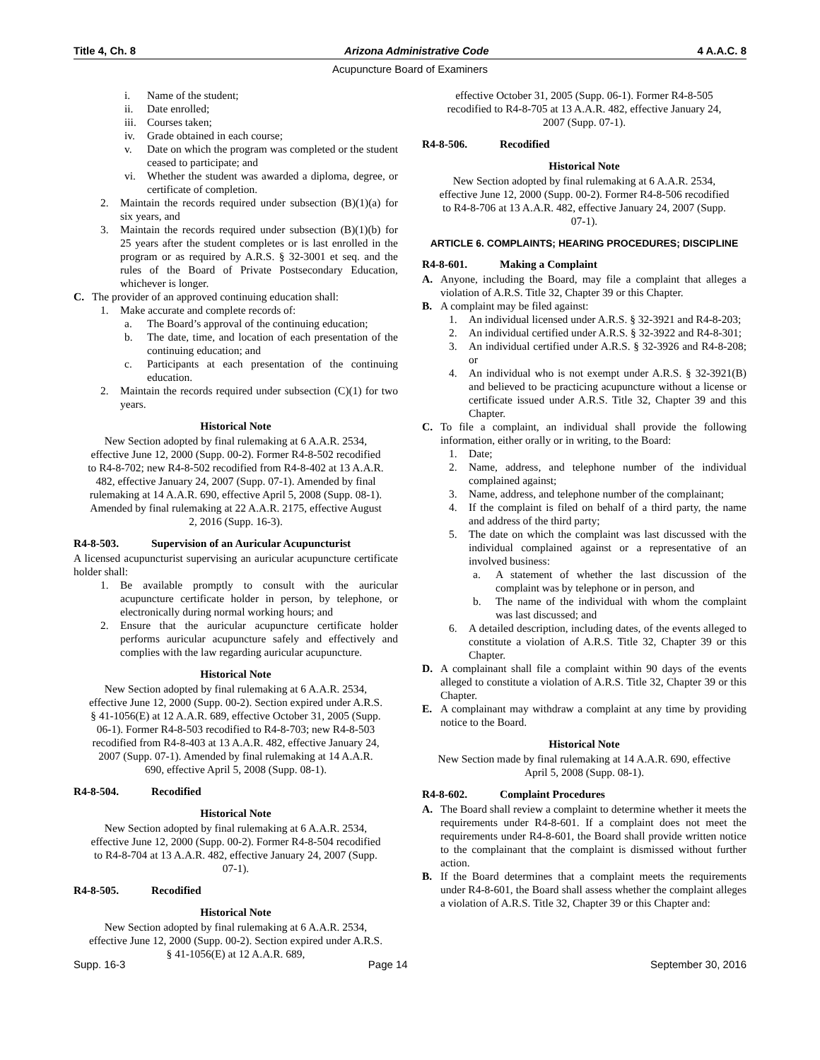Title 4, Ch. 8 Arizona Administrative Code 4 A.A.C. 8
Acupuncture Board of Examiners
i. Name of the student;
ii. Date enrolled;
iii. Courses taken;
iv. Grade obtained in each course;
v. Date on which the program was completed or the student ceased to participate; and
vi. Whether the student was awarded a diploma, degree, or certificate of completion.
2. Maintain the records required under subsection (B)(1)(a) for six years, and
3. Maintain the records required under subsection (B)(1)(b) for 25 years after the student completes or is last enrolled in the program or as required by A.R.S. § 32-3001 et seq. and the rules of the Board of Private Postsecondary Education, whichever is longer.
C. The provider of an approved continuing education shall:
1. Make accurate and complete records of:
a. The Board’s approval of the continuing education;
b. The date, time, and location of each presentation of the continuing education; and
c. Participants at each presentation of the continuing education.
2. Maintain the records required under subsection (C)(1) for two years.
Historical Note
New Section adopted by final rulemaking at 6 A.A.R. 2534, effective June 12, 2000 (Supp. 00-2). Former R4-8-502 recodified to R4-8-702; new R4-8-502 recodified from R4-8-402 at 13 A.A.R. 482, effective January 24, 2007 (Supp. 07-1). Amended by final rulemaking at 14 A.A.R. 690, effective April 5, 2008 (Supp. 08-1). Amended by final rulemaking at 22 A.A.R. 2175, effective August 2, 2016 (Supp. 16-3).
R4-8-503. Supervision of an Auricular Acupuncturist
A licensed acupuncturist supervising an auricular acupuncture certificate holder shall:
1. Be available promptly to consult with the auricular acupuncture certificate holder in person, by telephone, or electronically during normal working hours; and
2. Ensure that the auricular acupuncture certificate holder performs auricular acupuncture safely and effectively and complies with the law regarding auricular acupuncture.
Historical Note
New Section adopted by final rulemaking at 6 A.A.R. 2534, effective June 12, 2000 (Supp. 00-2). Section expired under A.R.S. § 41-1056(E) at 12 A.A.R. 689, effective October 31, 2005 (Supp. 06-1). Former R4-8-503 recodified to R4-8-703; new R4-8-503 recodified from R4-8-403 at 13 A.A.R. 482, effective January 24, 2007 (Supp. 07-1). Amended by final rulemaking at 14 A.A.R. 690, effective April 5, 2008 (Supp. 08-1).
R4-8-504. Recodified
Historical Note
New Section adopted by final rulemaking at 6 A.A.R. 2534, effective June 12, 2000 (Supp. 00-2). Former R4-8-504 recodified to R4-8-704 at 13 A.A.R. 482, effective January 24, 2007 (Supp. 07-1).
R4-8-505. Recodified
Historical Note
New Section adopted by final rulemaking at 6 A.A.R. 2534, effective June 12, 2000 (Supp. 00-2). Section expired under A.R.S. § 41-1056(E) at 12 A.A.R. 689,
effective October 31, 2005 (Supp. 06-1). Former R4-8-505 recodified to R4-8-705 at 13 A.A.R. 482, effective January 24, 2007 (Supp. 07-1).
R4-8-506. Recodified
Historical Note
New Section adopted by final rulemaking at 6 A.A.R. 2534, effective June 12, 2000 (Supp. 00-2). Former R4-8-506 recodified to R4-8-706 at 13 A.A.R. 482, effective January 24, 2007 (Supp. 07-1).
ARTICLE 6. COMPLAINTS; HEARING PROCEDURES; DISCIPLINE
R4-8-601. Making a Complaint
A. Anyone, including the Board, may file a complaint that alleges a violation of A.R.S. Title 32, Chapter 39 or this Chapter.
B. A complaint may be filed against:
1. An individual licensed under A.R.S. § 32-3921 and R4-8-203;
2. An individual certified under A.R.S. § 32-3922 and R4-8-301;
3. An individual certified under A.R.S. § 32-3926 and R4-8-208; or
4. An individual who is not exempt under A.R.S. § 32-3921(B) and believed to be practicing acupuncture without a license or certificate issued under A.R.S. Title 32, Chapter 39 and this Chapter.
C. To file a complaint, an individual shall provide the following information, either orally or in writing, to the Board:
1. Date;
2. Name, address, and telephone number of the individual complained against;
3. Name, address, and telephone number of the complainant;
4. If the complaint is filed on behalf of a third party, the name and address of the third party;
5. The date on which the complaint was last discussed with the individual complained against or a representative of an involved business:
a. A statement of whether the last discussion of the complaint was by telephone or in person, and
b. The name of the individual with whom the complaint was last discussed; and
6. A detailed description, including dates, of the events alleged to constitute a violation of A.R.S. Title 32, Chapter 39 or this Chapter.
D. A complainant shall file a complaint within 90 days of the events alleged to constitute a violation of A.R.S. Title 32, Chapter 39 or this Chapter.
E. A complainant may withdraw a complaint at any time by providing notice to the Board.
Historical Note
New Section made by final rulemaking at 14 A.A.R. 690, effective April 5, 2008 (Supp. 08-1).
R4-8-602. Complaint Procedures
A. The Board shall review a complaint to determine whether it meets the requirements under R4-8-601. If a complaint does not meet the requirements under R4-8-601, the Board shall provide written notice to the complainant that the complaint is dismissed without further action.
B. If the Board determines that a complaint meets the requirements under R4-8-601, the Board shall assess whether the complaint alleges a violation of A.R.S. Title 32, Chapter 39 or this Chapter and:
Supp. 16-3 Page 14 September 30, 2016